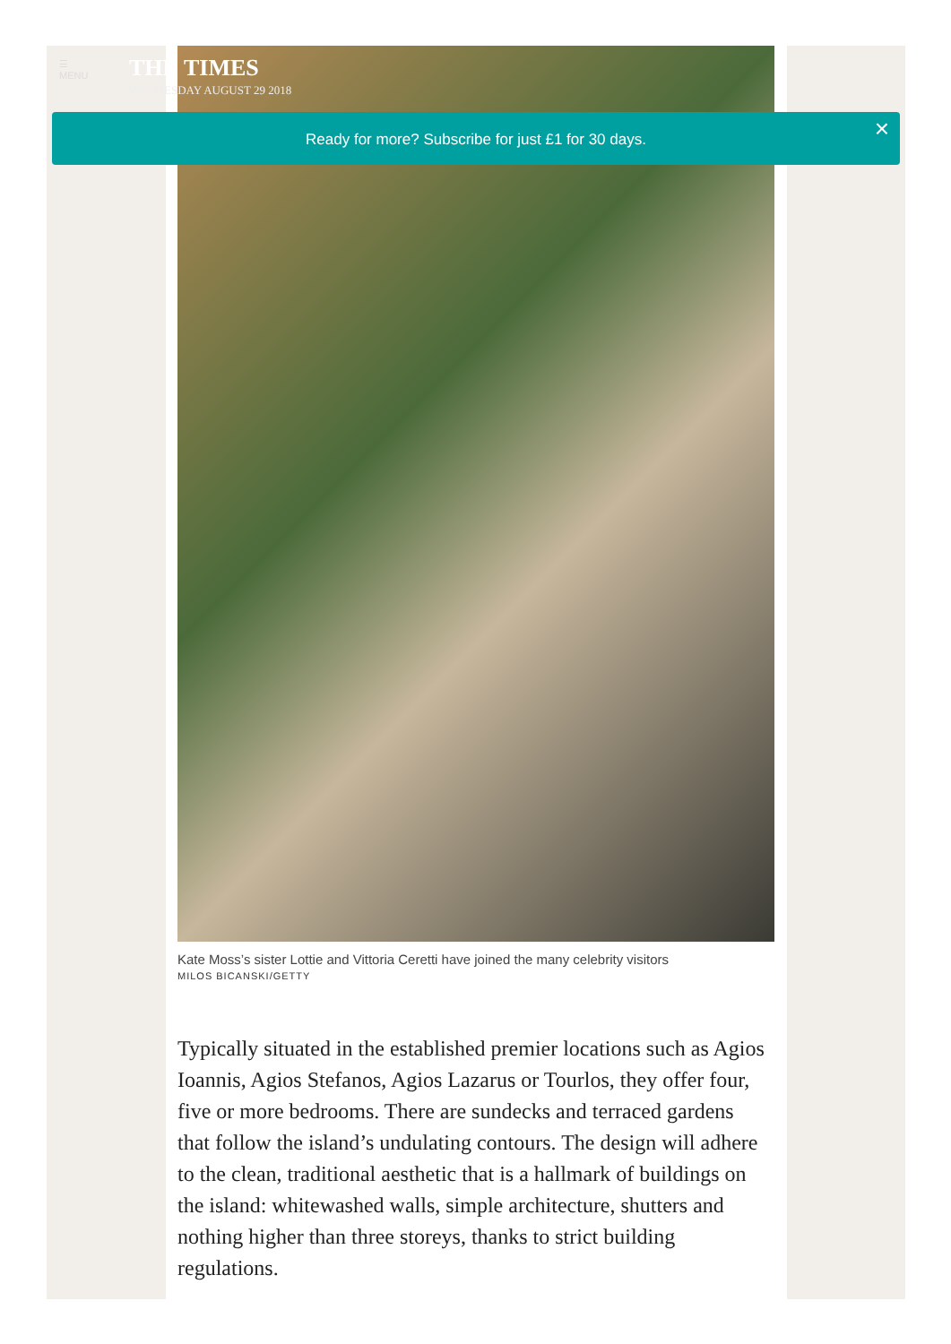☰
MENU
THE TIMES
WEDNESDAY AUGUST 29 2018
Ready for more? Subscribe for just £1 for 30 days. ×
Kate Moss’s sister Lottie and Vittoria Ceretti have joined the many celebrity visitors
MILOS BICANSKI/GETTY
Typically situated in the established premier locations such as Agios Ioannis, Agios Stefanos, Agios Lazarus or Tourlos, they offer four, five or more bedrooms. There are sundecks and terraced gardens that follow the island’s undulating contours. The design will adhere to the clean, traditional aesthetic that is a hallmark of buildings on the island: whitewashed walls, simple architecture, shutters and nothing higher than three storeys, thanks to strict building regulations.